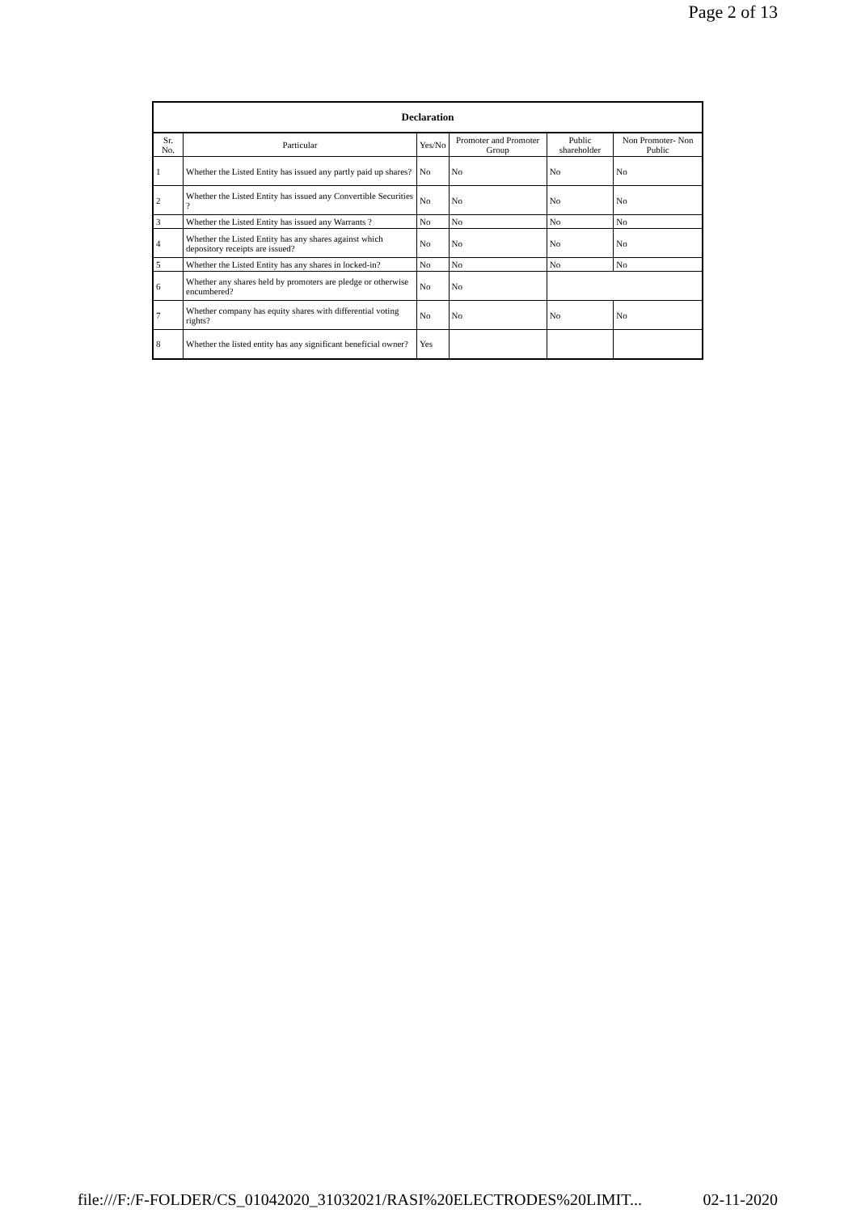Page 2 of 13
| Declaration | | | | | |
| --- | --- | --- | --- | --- | --- |
| Sr. No. | Particular | Yes/No | Promoter and Promoter Group | Public shareholder | Non Promoter- Non Public |
| 1 | Whether the Listed Entity has issued any partly paid up shares? | No | No | No | No |
| 2 | Whether the Listed Entity has issued any Convertible Securities ? | No | No | No | No |
| 3 | Whether the Listed Entity has issued any Warrants ? | No | No | No | No |
| 4 | Whether the Listed Entity has any shares against which depository receipts are issued? | No | No | No | No |
| 5 | Whether the Listed Entity has any shares in locked-in? | No | No | No | No |
| 6 | Whether any shares held by promoters are pledge or otherwise encumbered? | No | No | | |
| 7 | Whether company has equity shares with differential voting rights? | No | No | No | No |
| 8 | Whether the listed entity has any significant beneficial owner? | Yes | | | |
file:///F:/F-FOLDER/CS_01042020_31032021/RASI%20ELECTRODES%20LIMIT... 02-11-2020